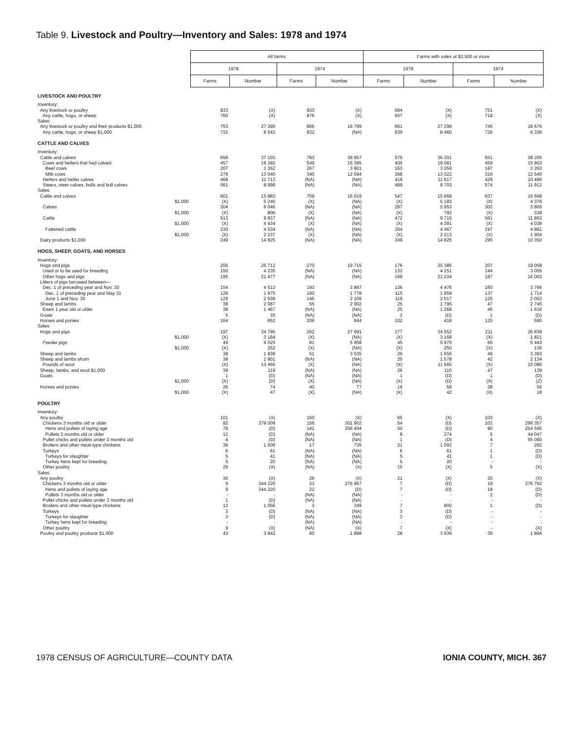Table 9. Livestock and Poultry—Inventory and Sales: 1978 and 1974
| | All farms | | | | Farms with sales of $2,500 or more | | | |
| --- | --- | --- | --- | --- | --- | --- | --- | --- |
| | 1978 | | 1974 | | 1978 | | 1974 | |
| | Farms | Number | Farms | Number | Farms | Number | Farms | Number |
| LIVESTOCK AND POULTRY | | | | | | | | |
| Inventory: | | | | | | | | |
| Any livestock or poultry | 833 | (X) | 933 | (X) | 694 | (X) | 751 | (X) |
| Any cattle, hogs, or sheep | 760 | (X) | 876 | (X) | 657 | (X) | 718 | (X) |
| Sales: | | | | | | | | |
| Any livestock or poultry and their products $1,000 | 753 | 27 390 | 866 | 18 799 | 661 | 27 298 | 745 | 18 676 |
| Any cattle, hogs, or sheep $1,000 | 715 | 8 543 | 832 | (NA) | 639 | 8 460 | 726 | 6 336 |
| CATTLE AND CALVES | | | | | | | | |
| Inventory: | | | | | | | | |
| Cattle and calves | 658 | 37 103 | 783 | 39 657 | 575 | 36 301 | 651 | 38 205 |
| Cows and heifers that had calved | 457 | 16 392 | 549 | 16 395 | 405 | 16 081 | 459 | 15 803 |
| Beef cows | 207 | 3 352 | 267 | 3 801 | 163 | 3 059 | 187 | 3 263 |
| Milk cows | 279 | 13 040 | 340 | 12 594 | 268 | 13 022 | 316 | 12 540 |
| Heifers and heifer calves | 468 | 11 713 | (NA) | (NA) | 419 | 11 517 | 429 | 10 490 |
| Steers, steer calves, bulls and bull calves | 561 | 8 998 | (NA) | (NA) | 489 | 8 703 | 574 | 11 912 |
| Sales: | | | | | | | | |
| Cattle and calves | 601 | 15 883 | 709 | 16 019 | 547 | 15 668 | 637 | 15 668 |
| $1,000 | (X) | 5 240 | (X) | (NA) | (X) | 5 183 | (X) | 4 376 |
| Calves | 304 | 6 046 | (NA) | (NA) | 287 | 5 953 | 302 | 3 805 |
| $1,000 | (X) | 806 | (X) | (NA) | (X) | 792 | (X) | 338 |
| Cattle | 513 | 9 837 | (NA) | (NA) | 472 | 9 715 | 561 | 11 863 |
| $1,000 | (X) | 4 434 | (X) | (NA) | (X) | 4 391 | (X) | 4 038 |
| Fattened cattle | 230 | 4 534 | (NA) | (NA) | 204 | 4 467 | 197 | 4 881 |
| $1,000 | (X) | 2 237 | (X) | (NA) | (X) | 2 213 | (X) | 1 904 |
| Dairy products $1,000 | 249 | 14 825 | (NA) | (NA) | 249 | 14 825 | 295 | 10 350 |
| HOGS, SHEEP, GOATS, AND HORSES | | | | | | | | |
| Inventory: | | | | | | | | |
| Hogs and pigs | 206 | 25 712 | 270 | 19 715 | 176 | 25 385 | 207 | 19 058 |
| Used or to be used for breeding | 150 | 4 235 | (NA) | (NA) | 132 | 4 151 | 144 | 3 055 |
| Other hogs and pigs | 195 | 21 477 | (NA) | (NA) | 168 | 21 234 | 187 | 16 003 |
| Litters of pigs farrowed between— | | | | | | | | |
| Dec. 1 of preceding year and Nov. 30 | 154 | 4 513 | 193 | 3 887 | 136 | 4 476 | 160 | 3 766 |
| Dec. 1 of preceding year and May 31 | 128 | 1 975 | 160 | 1 778 | 115 | 1 959 | 137 | 1 714 |
| June 1 and Nov. 30 | 129 | 2 538 | 146 | 2 109 | 119 | 2 517 | 125 | 2 052 |
| Sheep and lambs | 38 | 2 087 | 55 | 2 902 | 25 | 1 795 | 47 | 2 745 |
| Ewes 1 year old or older | 38 | 1 467 | (NA) | (NA) | 25 | 1 268 | 46 | 1 634 |
| Goats | 5 | 35 | (NA) | (NA) | 2 | (D) | 1 | (D) |
| Horses and ponies | 164 | 652 | 206 | 844 | 102 | 418 | 125 | 590 |
| Sales: | | | | | | | | |
| Hogs and pigs | 197 | 34 795 | 262 | 27 691 | 177 | 34 552 | 211 | 26 839 |
| $1,000 | (X) | 3 184 | (X) | (NA) | (X) | 3 168 | (X) | 1 821 |
| Feeder pigs | 49 | 6 025 | 81 | 5 958 | 45 | 5 970 | 60 | 5 443 |
| $1,000 | (X) | 252 | (X) | (NA) | (X) | 250 | (X) | 136 |
| Sheep and lambs | 38 | 1 838 | 51 | 3 535 | 26 | 1 655 | 46 | 3 393 |
| Sheep and lambs shorn | 38 | 1 801 | (NA) | (NA) | 25 | 1 578 | 42 | 2 134 |
| Pounds of wool | (X) | 13 466 | (X) | (NA) | (X) | 11 565 | (X) | 15 086 |
| Sheep, lambs, and wool $1,000 | 39 | 119 | (NA) | (NA) | 26 | 110 | 47 | 139 |
| Goats | 1 | (D) | (NA) | (NA) | 1 | (D) | 1 | (D) |
| $1,000 | (X) | (D) | (X) | (NA) | (X) | (D) | (X) | (Z) |
| Horses and ponies | 26 | 74 | 40 | 77 | 19 | 58 | 28 | 56 |
| $1,000 | (X) | 47 | (X) | (NA) | (X) | 42 | (X) | 18 |
| POULTRY | | | | | | | | |
| Inventory: | | | | | | | | |
| Any poultry | 101 | (X) | 160 | (X) | 65 | (X) | 103 | (X) |
| Chickens 3 months old or older | 82 | 379 009 | 156 | 301 902 | 54 | (D) | 102 | 299 357 |
| Hens and pullets of laying age | 78 | (D) | 141 | 256 404 | 50 | (D) | 90 | 254 595 |
| Pullets 3 months old or older | 12 | (D) | (NA) | (NA) | 8 | 274 | 5 | 44 047 |
| Pullet chicks and pullets under 3 months old | 4 | (D) | (NA) | (NA) | 1 | (D) | 4 | 55 090 |
| Broilers and other meat-type chickens | 36 | 1 506 | 17 | 735 | 21 | 1 092 | 7 | 282 |
| Turkeys | 6 | 61 | (NA) | (NA) | 6 | 61 | 1 | (D) |
| Turkeys for slaughter | 5 | 41 | (NA) | (NA) | 5 | 41 | 1 | (D) |
| Turkey hens kept for breeding | 5 | 20 | (NA) | (NA) | 5 | 20 | - | - |
| Other poultry | 29 | (X) | (NA) | (X) | 15 | (X) | 5 | (X) |
| Sales: | | | | | | | | |
| Any poultry | 30 | (X) | 26 | (X) | 21 | (X) | 20 | (X) |
| Chickens 3 months old or older | 9 | 344 220 | 23 | 276 957 | 7 | (D) | 19 | 276 792 |
| Hens and pullets of laying age | 9 | 344 220 | 22 | (D) | 7 | (D) | 18 | (D) |
| Pullets 3 months old or older | - | - | (NA) | (NA) | - | - | 2 | (D) |
| Pullet chicks and pullets under 3 months old | 1 | (D) | (NA) | (NA) | - | - | - | - |
| Broilers and other meat-type chickens | 13 | 1 056 | 3 | 349 | 7 | 800 | 1 | (D) |
| Turkeys | 3 | (D) | (NA) | (NA) | 3 | (D) | - | - |
| Turkeys for slaughter | 3 | (D) | (NA) | (NA) | 3 | (D) | - | - |
| Turkey hens kept for breeding | - | - | (NA) | (NA) | - | - | - | - |
| Other poultry | 9 | (X) | (NA) | (X) | 7 | (X) | - | (X) |
| Poultry and poultry products $1,000 | 43 | 3 942 | 60 | 1 898 | 28 | 3 939 | 39 | 1 894 |
1978 CENSUS OF AGRICULTURE—COUNTY DATA IONIA COUNTY, MICH. 367